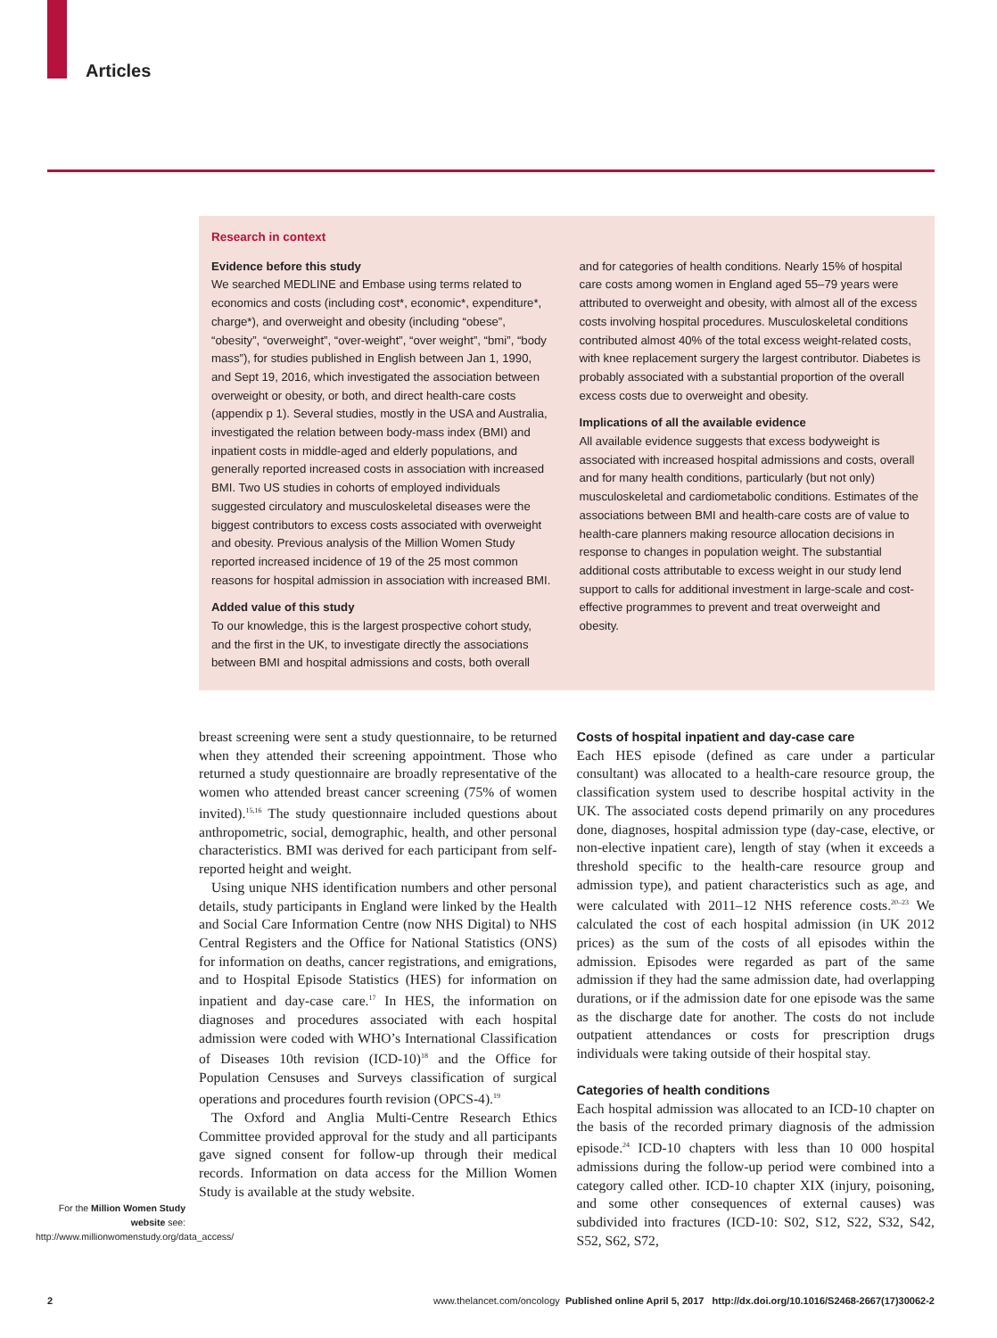Articles
Research in context
Evidence before this study
We searched MEDLINE and Embase using terms related to economics and costs (including cost*, economic*, expenditure*, charge*), and overweight and obesity (including “obese”, “obesity”, “overweight”, “over-weight”, “over weight”, “bmi”, “body mass”), for studies published in English between Jan 1, 1990, and Sept 19, 2016, which investigated the association between overweight or obesity, or both, and direct health-care costs (appendix p 1). Several studies, mostly in the USA and Australia, investigated the relation between body-mass index (BMI) and inpatient costs in middle-aged and elderly populations, and generally reported increased costs in association with increased BMI. Two US studies in cohorts of employed individuals suggested circulatory and musculoskeletal diseases were the biggest contributors to excess costs associated with overweight and obesity. Previous analysis of the Million Women Study reported increased incidence of 19 of the 25 most common reasons for hospital admission in association with increased BMI.
Added value of this study
To our knowledge, this is the largest prospective cohort study, and the first in the UK, to investigate directly the associations between BMI and hospital admissions and costs, both overall
and for categories of health conditions. Nearly 15% of hospital care costs among women in England aged 55–79 years were attributed to overweight and obesity, with almost all of the excess costs involving hospital procedures. Musculoskeletal conditions contributed almost 40% of the total excess weight-related costs, with knee replacement surgery the largest contributor. Diabetes is probably associated with a substantial proportion of the overall excess costs due to overweight and obesity.
Implications of all the available evidence
All available evidence suggests that excess bodyweight is associated with increased hospital admissions and costs, overall and for many health conditions, particularly (but not only) musculoskeletal and cardiometabolic conditions. Estimates of the associations between BMI and health-care costs are of value to health-care planners making resource allocation decisions in response to changes in population weight. The substantial additional costs attributable to excess weight in our study lend support to calls for additional investment in large-scale and cost-effective programmes to prevent and treat overweight and obesity.
breast screening were sent a study questionnaire, to be returned when they attended their screening appointment. Those who returned a study questionnaire are broadly representative of the women who attended breast cancer screening (75% of women invited).<sup>15,16</sup> The study questionnaire included questions about anthropometric, social, demographic, health, and other personal characteristics. BMI was derived for each participant from self-reported height and weight.
Using unique NHS identification numbers and other personal details, study participants in England were linked by the Health and Social Care Information Centre (now NHS Digital) to NHS Central Registers and the Office for National Statistics (ONS) for information on deaths, cancer registrations, and emigrations, and to Hospital Episode Statistics (HES) for information on inpatient and day-case care.<sup>17</sup> In HES, the information on diagnoses and procedures associated with each hospital admission were coded with WHO’s International Classification of Diseases 10th revision (ICD-10)<sup>18</sup> and the Office for Population Censuses and Surveys classification of surgical operations and procedures fourth revision (OPCS-4).<sup>19</sup>
The Oxford and Anglia Multi-Centre Research Ethics Committee provided approval for the study and all participants gave signed consent for follow-up through their medical records. Information on data access for the Million Women Study is available at the study website.
Costs of hospital inpatient and day-case care
Each HES episode (defined as care under a particular consultant) was allocated to a health-care resource group, the classification system used to describe hospital activity in the UK. The associated costs depend primarily on any procedures done, diagnoses, hospital admission type (day-case, elective, or non-elective inpatient care), length of stay (when it exceeds a threshold specific to the health-care resource group and admission type), and patient characteristics such as age, and were calculated with 2011–12 NHS reference costs.<sup>20–23</sup> We calculated the cost of each hospital admission (in UK 2012 prices) as the sum of the costs of all episodes within the admission. Episodes were regarded as part of the same admission if they had the same admission date, had overlapping durations, or if the admission date for one episode was the same as the discharge date for another. The costs do not include outpatient attendances or costs for prescription drugs individuals were taking outside of their hospital stay.
Categories of health conditions
Each hospital admission was allocated to an ICD-10 chapter on the basis of the recorded primary diagnosis of the admission episode.<sup>24</sup> ICD-10 chapters with less than 10 000 hospital admissions during the follow-up period were combined into a category called other. ICD-10 chapter XIX (injury, poisoning, and some other consequences of external causes) was subdivided into fractures (ICD-10: S02, S12, S22, S32, S42, S52, S62, S72,
For the Million Women Study website see: http://www.millionwomenstudy.org/data_access/
2 www.thelancet.com/oncology Published online April 5, 2017 http://dx.doi.org/10.1016/S2468-2667(17)30062-2